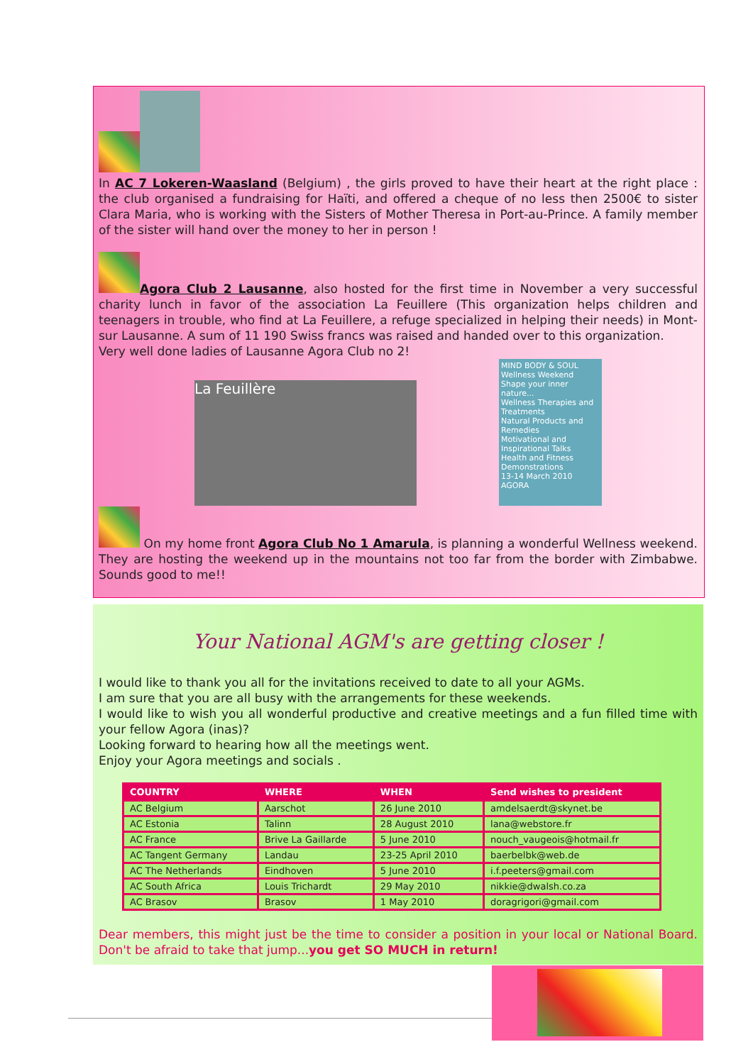In AC 7 Lokeren-Waasland (Belgium) , the girls proved to have their heart at the right place : the club organised a fundraising for Haïti, and offered a cheque of no less then 2500€ to sister Clara Maria, who is working with the Sisters of Mother Theresa in Port-au-Prince. A family member of the sister will hand over the money to her in person !
Agora Club 2 Lausanne, also hosted for the first time in November a very successful charity lunch in favor of the association La Feuillere (This organization helps children and teenagers in trouble, who find at La Feuillere, a refuge specialized in helping their needs) in Mont-sur Lausanne. A sum of 11 190 Swiss francs was raised and handed over to this organization.
Very well done ladies of Lausanne Agora Club no 2!
La Feuillère
MIND BODY & SOUL
Wellness Weekend
Shape your inner nature...
Wellness Therapies and Treatments
Natural Products and Remedies
Motivational and Inspirational Talks
Health and Fitness Demonstrations
13-14 March 2010
AGORA
On my home front Agora Club No 1 Amarula, is planning a wonderful Wellness weekend. They are hosting the weekend up in the mountains not too far from the border with Zimbabwe. Sounds good to me!!
Your National AGM's are getting closer !
I would like to thank you all for the invitations received to date to all your AGMs.
I am sure that you are all busy with the arrangements for these weekends.
I would like to wish you all wonderful productive and creative meetings and a fun filled time with your fellow Agora (inas)?
Looking forward to hearing how all the meetings went.
Enjoy your Agora meetings and socials .
| COUNTRY | WHERE | WHEN | Send wishes to president |
| --- | --- | --- | --- |
| AC Belgium | Aarschot | 26 June 2010 | amdelsaerdt@skynet.be |
| AC Estonia | Talinn | 28 August 2010 | lana@webstore.fr |
| AC France | Brive La Gaillarde | 5 June 2010 | nouch_vaugeois@hotmail.fr |
| AC Tangent Germany | Landau | 23-25 April 2010 | baerbelbk@web.de |
| AC The Netherlands | Eindhoven | 5 June 2010 | i.f.peeters@gmail.com |
| AC South Africa | Louis Trichardt | 29 May 2010 | nikkie@dwalsh.co.za |
| AC Brasov | Brasov | 1 May 2010 | doragrigori@gmail.com |
Dear members, this might just be the time to consider a position in your local or National Board. Don't be afraid to take that jump...you get SO MUCH in return!